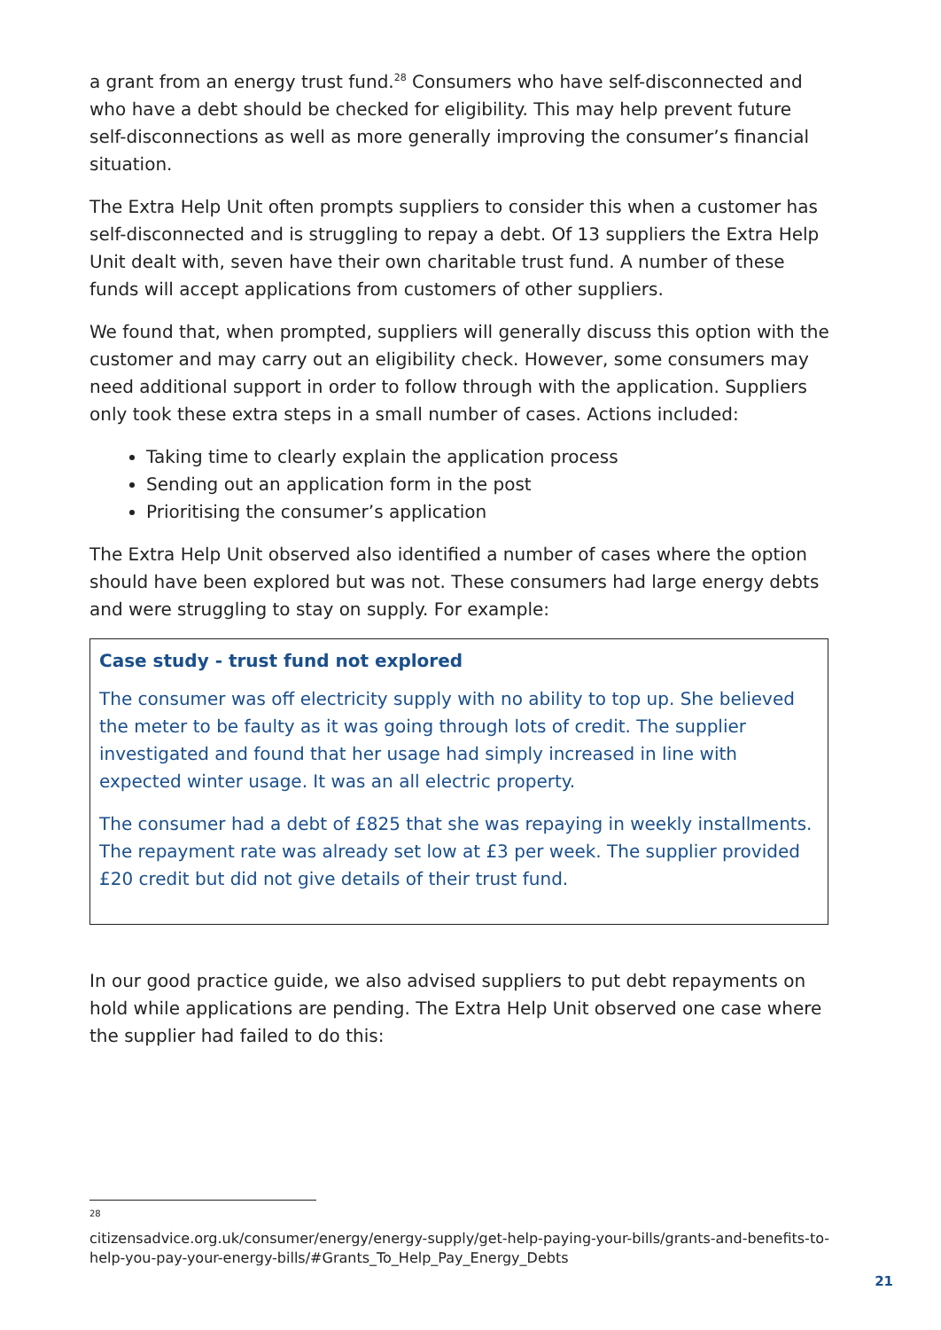a grant from an energy trust fund.<sup>28</sup> Consumers who have self-disconnected and who have a debt should be checked for eligibility. This may help prevent future self-disconnections as well as more generally improving the consumer’s financial situation.
The Extra Help Unit often prompts suppliers to consider this when a customer has self-disconnected and is struggling to repay a debt. Of 13 suppliers the Extra Help Unit dealt with, seven have their own charitable trust fund. A number of these funds will accept applications from customers of other suppliers.
We found that, when prompted, suppliers will generally discuss this option with the customer and may carry out an eligibility check. However, some consumers may need additional support in order to follow through with the application. Suppliers only took these extra steps in a small number of cases. Actions included:
Taking time to clearly explain the application process
Sending out an application form in the post
Prioritising the consumer’s application
The Extra Help Unit observed also identified a number of cases where the option should have been explored but was not. These consumers had large energy debts and were struggling to stay on supply. For example:
Case study - trust fund not explored
The consumer was off electricity supply with no ability to top up. She believed the meter to be faulty as it was going through lots of credit. The supplier investigated and found that her usage had simply increased in line with expected winter usage. It was an all electric property.
The consumer had a debt of £825 that she was repaying in weekly installments. The repayment rate was already set low at £3 per week. The supplier provided £20 credit but did not give details of their trust fund.
In our good practice guide, we also advised suppliers to put debt repayments on hold while applications are pending. The Extra Help Unit observed one case where the supplier had failed to do this:
28
citizensadvice.org.uk/consumer/energy/energy-supply/get-help-paying-your-bills/grants-and-benefits-to-help-you-pay-your-energy-bills/#Grants_To_Help_Pay_Energy_Debts
21